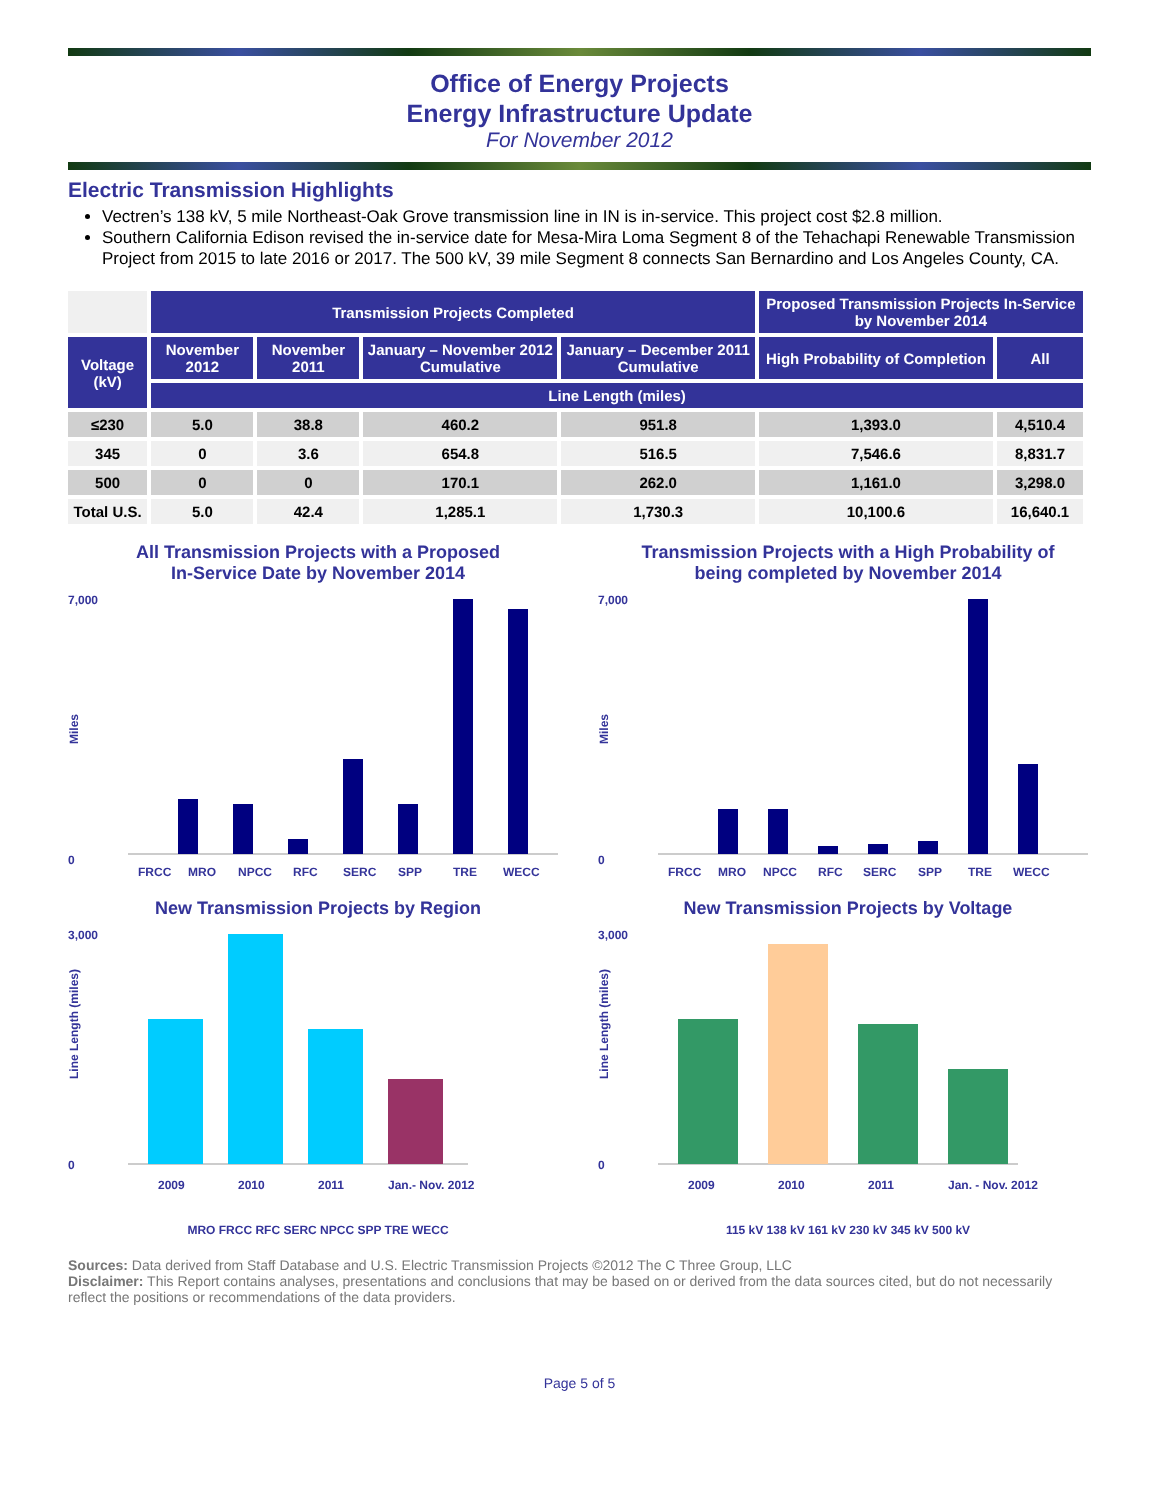Office of Energy Projects
Energy Infrastructure Update
For November 2012
Electric Transmission Highlights
Vectren’s 138 kV, 5 mile Northeast-Oak Grove transmission line in IN is in-service. This project cost $2.8 million.
Southern California Edison revised the in-service date for Mesa-Mira Loma Segment 8 of the Tehachapi Renewable Transmission Project from 2015 to late 2016 or 2017. The 500 kV, 39 mile Segment 8 connects San Bernardino and Los Angeles County, CA.
| | Transmission Projects Completed | | | | Proposed Transmission Projects In-Service by November 2014 | |
| Voltage (kV) | November 2012 | November 2011 | January – November 2012 Cumulative | January – December 2011 Cumulative | High Probability of Completion | All |
| | Line Length (miles) | | | | | |
| ≤230 | 5.0 | 38.8 | 460.2 | 951.8 | 1,393.0 | 4,510.4 |
| 345 | 0 | 3.6 | 654.8 | 516.5 | 7,546.6 | 8,831.7 |
| 500 | 0 | 0 | 170.1 | 262.0 | 1,161.0 | 3,298.0 |
| Total U.S. | 5.0 | 42.4 | 1,285.1 | 1,730.3 | 10,100.6 | 16,640.1 |
All Transmission Projects with a Proposed
In-Service Date by November 2014
7,000
0
Miles
FRCC
MRO
NPCC
RFC
SERC
SPP
TRE
WECC
Transmission Projects with a High Probability of
being completed by November 2014
7,000
0
Miles
FRCC
MRO
NPCC
RFC
SERC
SPP
TRE
WECC
New Transmission Projects by Region
3,000
0
Line Length (miles)
2009
2010
2011
Jan.- Nov. 2012
MRO FRCC RFC SERC NPCC SPP TRE WECC
New Transmission Projects by Voltage
3,000
0
Line Length (miles)
2009
2010
2011
Jan. - Nov. 2012
115 kV 138 kV 161 kV 230 kV 345 kV 500 kV
Sources: Data derived from Staff Database and U.S. Electric Transmission Projects ©2012 The C Three Group, LLC
Disclaimer: This Report contains analyses, presentations and conclusions that may be based on or derived from the data sources cited, but do not necessarily reflect the positions or recommendations of the data providers.
Page 5 of 5